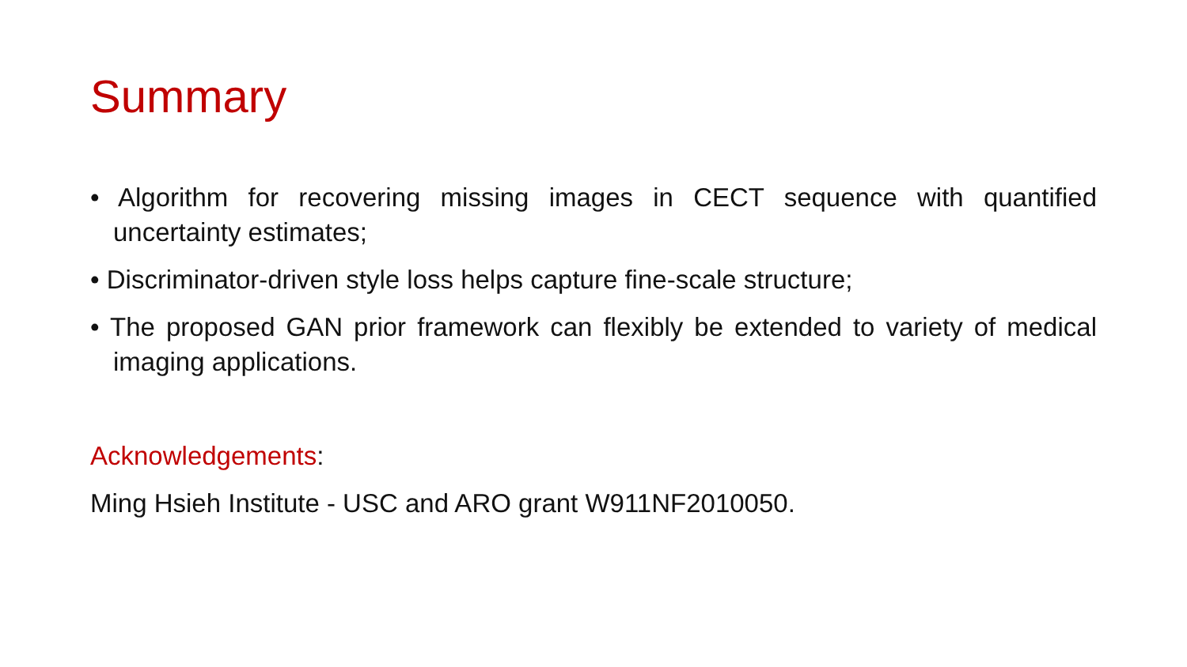Summary
• Algorithm for recovering missing images in CECT sequence with quantified uncertainty estimates;
• Discriminator-driven style loss helps capture fine-scale structure;
• The proposed GAN prior framework can flexibly be extended to variety of medical imaging applications.
Acknowledgements:
Ming Hsieh Institute - USC and ARO grant W911NF2010050.